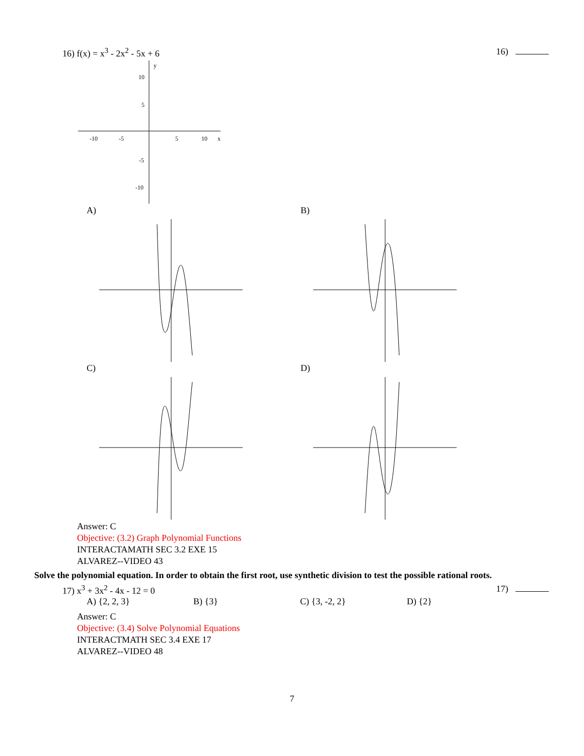16) f(x) = x<sup>3</sup> - 2x<sup>2</sup> - 5x + 6 16)
-10
-5
5
10
x
y
10
5
-5
-10
A) B)
C) D)
Answer: C
Objective: (3.2) Graph Polynomial Functions
INTERACTAMATH SEC 3.2 EXE 15
ALVAREZ--VIDEO 43
Solve the polynomial equation. In order to obtain the first root, use synthetic division to test the possible rational roots.
17) x<sup>3</sup> + 3x<sup>2</sup> - 4x - 12 = 0 17)
A) {2, 2, 3} B) {3} C) {3, -2, 2} D) {2}
Answer: C
Objective: (3.4) Solve Polynomial Equations
INTERACTMATH SEC 3.4 EXE 17
ALVAREZ--VIDEO 48
7